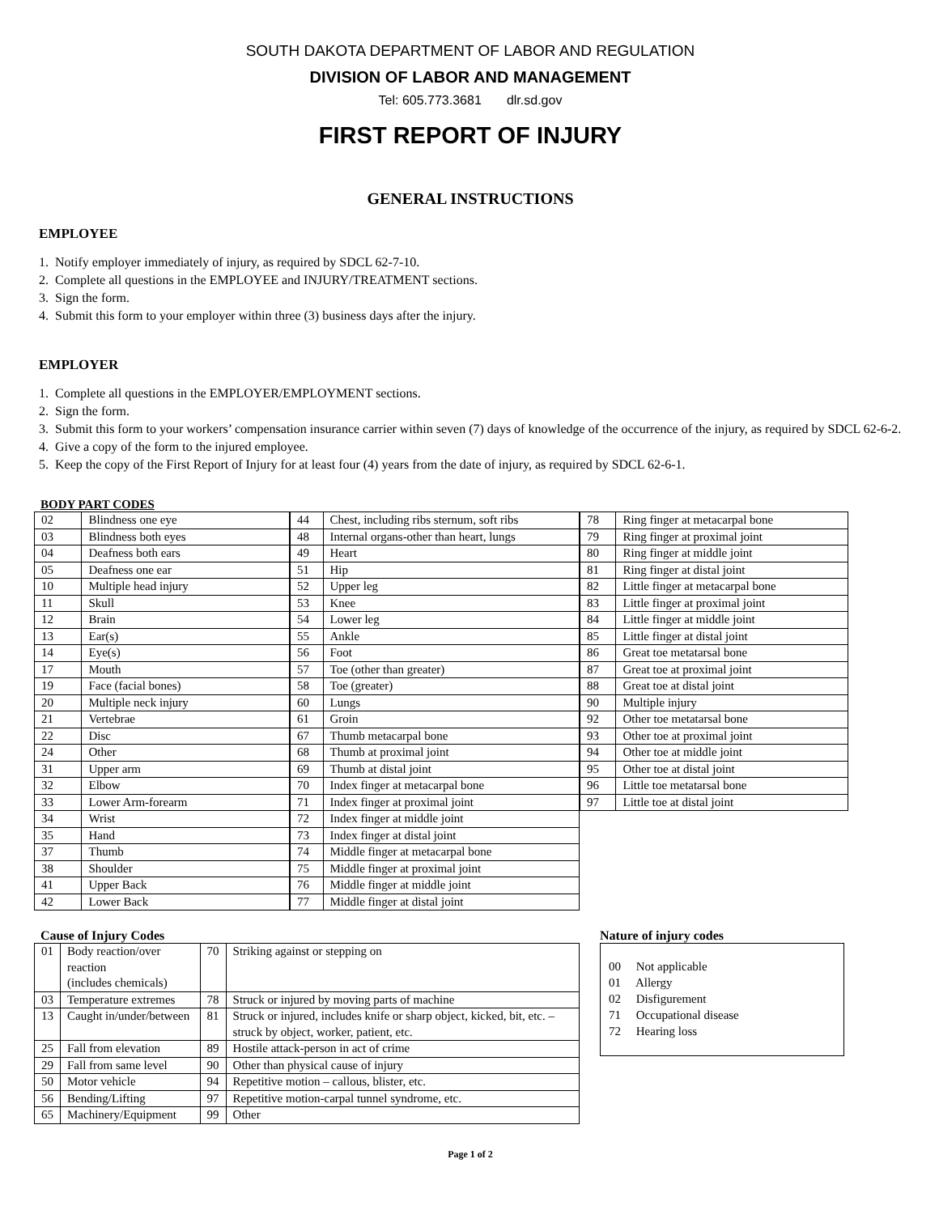SOUTH DAKOTA DEPARTMENT OF LABOR AND REGULATION
DIVISION OF LABOR AND MANAGEMENT
Tel: 605.773.3681 dlr.sd.gov
FIRST REPORT OF INJURY
GENERAL INSTRUCTIONS
EMPLOYEE
1. Notify employer immediately of injury, as required by SDCL 62-7-10.
2. Complete all questions in the EMPLOYEE and INJURY/TREATMENT sections.
3. Sign the form.
4. Submit this form to your employer within three (3) business days after the injury.
EMPLOYER
1. Complete all questions in the EMPLOYER/EMPLOYMENT sections.
2. Sign the form.
3. Submit this form to your workers’ compensation insurance carrier within seven (7) days of knowledge of the occurrence of the injury, as required by SDCL 62-6-2.
4. Give a copy of the form to the injured employee.
5. Keep the copy of the First Report of Injury for at least four (4) years from the date of injury, as required by SDCL 62-6-1.
BODY PART CODES
| 02 | Blindness one eye |
| 03 | Blindness both eyes |
| 04 | Deafness both ears |
| 05 | Deafness one ear |
| 10 | Multiple head injury |
| 11 | Skull |
| 12 | Brain |
| 13 | Ear(s) |
| 14 | Eye(s) |
| 17 | Mouth |
| 19 | Face (facial bones) |
| 20 | Multiple neck injury |
| 21 | Vertebrae |
| 22 | Disc |
| 24 | Other |
| 31 | Upper arm |
| 32 | Elbow |
| 33 | Lower Arm-forearm |
| 34 | Wrist |
| 35 | Hand |
| 37 | Thumb |
| 38 | Shoulder |
| 41 | Upper Back |
| 42 | Lower Back |
| 44 | Chest, including ribs sternum, soft ribs |
| 48 | Internal organs-other than heart, lungs |
| 49 | Heart |
| 51 | Hip |
| 52 | Upper leg |
| 53 | Knee |
| 54 | Lower leg |
| 55 | Ankle |
| 56 | Foot |
| 57 | Toe (other than greater) |
| 58 | Toe (greater) |
| 60 | Lungs |
| 61 | Groin |
| 67 | Thumb metacarpal bone |
| 68 | Thumb at proximal joint |
| 69 | Thumb at distal joint |
| 70 | Index finger at metacarpal bone |
| 71 | Index finger at proximal joint |
| 72 | Index finger at middle joint |
| 73 | Index finger at distal joint |
| 74 | Middle finger at metacarpal bone |
| 75 | Middle finger at proximal joint |
| 76 | Middle finger at middle joint |
| 77 | Middle finger at distal joint |
| 78 | Ring finger at metacarpal bone |
| 79 | Ring finger at proximal joint |
| 80 | Ring finger at middle joint |
| 81 | Ring finger at distal joint |
| 82 | Little finger at metacarpal bone |
| 83 | Little finger at proximal joint |
| 84 | Little finger at middle joint |
| 85 | Little finger at distal joint |
| 86 | Great toe metatarsal bone |
| 87 | Great toe at proximal joint |
| 88 | Great toe at distal joint |
| 90 | Multiple injury |
| 92 | Other toe metatarsal bone |
| 93 | Other toe at proximal joint |
| 94 | Other toe at middle joint |
| 95 | Other toe at distal joint |
| 96 | Little toe metatarsal bone |
| 97 | Little toe at distal joint |
Cause of Injury Codes
| 01 | Body reaction/over reaction (includes chemicals) | 70 | Striking against or stepping on |
| 03 | Temperature extremes | 78 | Struck or injured by moving parts of machine |
| 13 | Caught in/under/between | 81 | Struck or injured, includes knife or sharp object, kicked, bit, etc. – struck by object, worker, patient, etc. |
| 25 | Fall from elevation | 89 | Hostile attack-person in act of crime |
| 29 | Fall from same level | 90 | Other than physical cause of injury |
| 50 | Motor vehicle | 94 | Repetitive motion – callous, blister, etc. |
| 56 | Bending/Lifting | 97 | Repetitive motion-carpal tunnel syndrome, etc. |
| 65 | Machinery/Equipment | 99 | Other |
Nature of injury codes
00 Not applicable
01 Allergy
02 Disfigurement
71 Occupational disease
72 Hearing loss
Page 1 of 2